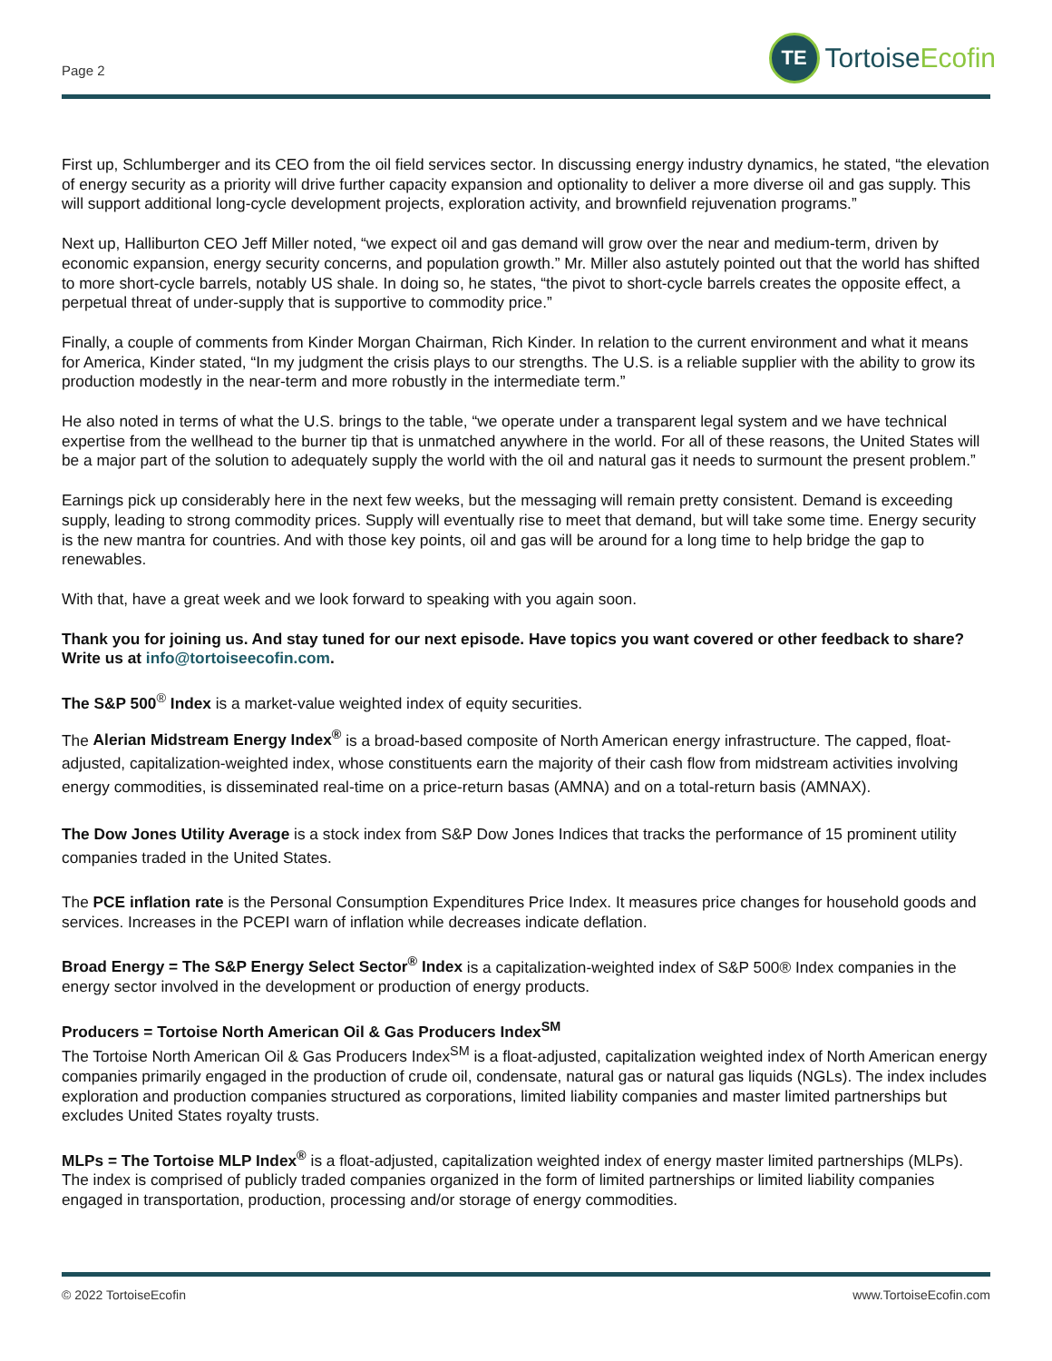Page 2
TE
Tortoise Ecofin
First up, Schlumberger and its CEO from the oil field services sector. In discussing energy industry dynamics, he stated, “the elevation of energy security as a priority will drive further capacity expansion and optionality to deliver a more diverse oil and gas supply. This will support additional long-cycle development projects, exploration activity, and brownfield rejuvenation programs.”
Next up, Halliburton CEO Jeff Miller noted, “we expect oil and gas demand will grow over the near and medium-term, driven by economic expansion, energy security concerns, and population growth.” Mr. Miller also astutely pointed out that the world has shifted to more short-cycle barrels, notably US shale. In doing so, he states, “the pivot to short-cycle barrels creates the opposite effect, a perpetual threat of under-supply that is supportive to commodity price.”
Finally, a couple of comments from Kinder Morgan Chairman, Rich Kinder. In relation to the current environment and what it means for America, Kinder stated, “In my judgment the crisis plays to our strengths. The U.S. is a reliable supplier with the ability to grow its production modestly in the near-term and more robustly in the intermediate term.”
He also noted in terms of what the U.S. brings to the table, “we operate under a transparent legal system and we have technical expertise from the wellhead to the burner tip that is unmatched anywhere in the world. For all of these reasons, the United States will be a major part of the solution to adequately supply the world with the oil and natural gas it needs to surmount the present problem.”
Earnings pick up considerably here in the next few weeks, but the messaging will remain pretty consistent. Demand is exceeding supply, leading to strong commodity prices. Supply will eventually rise to meet that demand, but will take some time. Energy security is the new mantra for countries. And with those key points, oil and gas will be around for a long time to help bridge the gap to renewables.
With that, have a great week and we look forward to speaking with you again soon.
Thank you for joining us. And stay tuned for our next episode. Have topics you want covered or other feedback to share? Write us at info@tortoiseecofin.com.
The S&P 500<sup>®</sup> Index is a market-value weighted index of equity securities.
The Alerian Midstream Energy Index<sup>®</sup> is a broad-based composite of North American energy infrastructure. The capped, float-adjusted, capitalization-weighted index, whose constituents earn the majority of their cash flow from midstream activities involving energy commodities, is disseminated real-time on a price-return basas (AMNA) and on a total-return basis (AMNAX).
The Dow Jones Utility Average is a stock index from S&P Dow Jones Indices that tracks the performance of 15 prominent utility companies traded in the United States.
The PCE inflation rate is the Personal Consumption Expenditures Price Index. It measures price changes for household goods and services. Increases in the PCEPI warn of inflation while decreases indicate deflation.
Broad Energy = The S&P Energy Select Sector<sup>®</sup> Index is a capitalization-weighted index of S&P 500® Index companies in the energy sector involved in the development or production of energy products.
Producers = Tortoise North American Oil & Gas Producers Index<sup>SM</sup>
The Tortoise North American Oil & Gas Producers Index<sup>SM</sup> is a float-adjusted, capitalization weighted index of North American energy companies primarily engaged in the production of crude oil, condensate, natural gas or natural gas liquids (NGLs). The index includes exploration and production companies structured as corporations, limited liability companies and master limited partnerships but excludes United States royalty trusts.
MLPs = The Tortoise MLP Index<sup>®</sup> is a float-adjusted, capitalization weighted index of energy master limited partnerships (MLPs). The index is comprised of publicly traded companies organized in the form of limited partnerships or limited liability companies engaged in transportation, production, processing and/or storage of energy commodities.
© 2022 TortoiseEcofin www.TortoiseEcofin.com